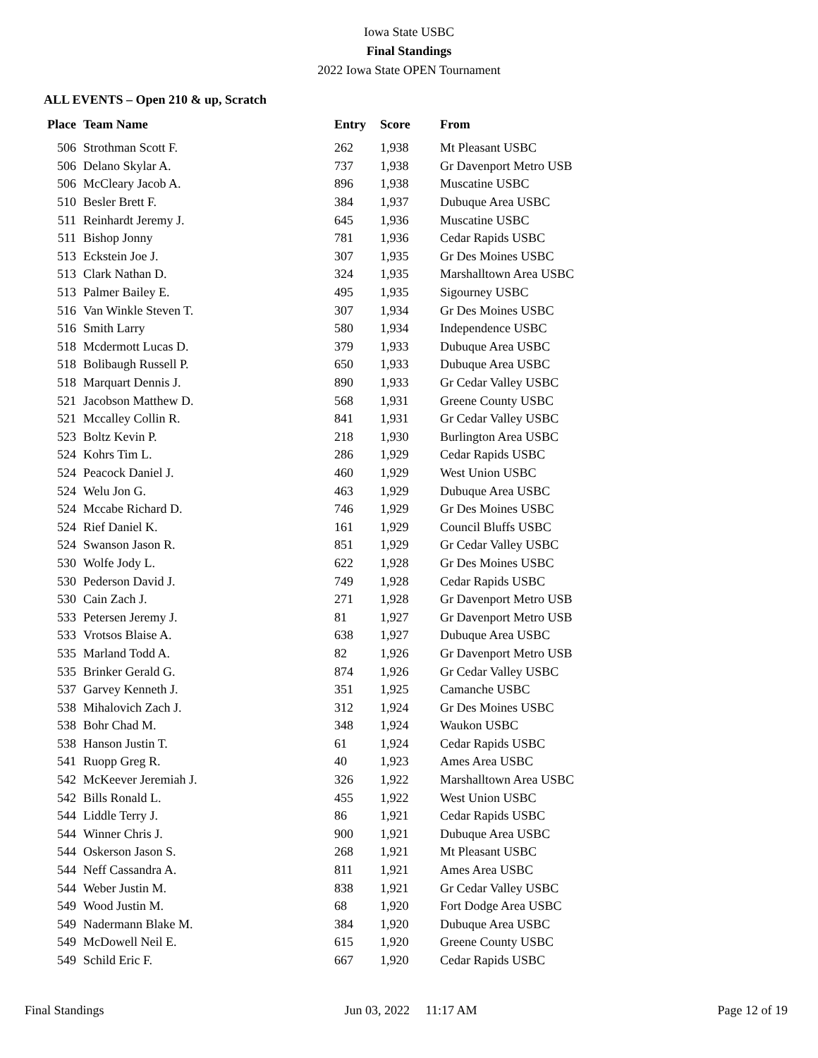Iowa State USBC
Final Standings
2022 Iowa State OPEN Tournament
ALL EVENTS – Open 210 & up, Scratch
| Place | Team Name | Entry | Score | From |
| --- | --- | --- | --- | --- |
| 506 | Strothman Scott F. | 262 | 1,938 | Mt Pleasant USBC |
| 506 | Delano Skylar A. | 737 | 1,938 | Gr Davenport Metro USB |
| 506 | McCleary Jacob A. | 896 | 1,938 | Muscatine USBC |
| 510 | Besler Brett F. | 384 | 1,937 | Dubuque Area USBC |
| 511 | Reinhardt Jeremy J. | 645 | 1,936 | Muscatine USBC |
| 511 | Bishop Jonny | 781 | 1,936 | Cedar Rapids USBC |
| 513 | Eckstein Joe J. | 307 | 1,935 | Gr Des Moines USBC |
| 513 | Clark Nathan D. | 324 | 1,935 | Marshalltown Area USBC |
| 513 | Palmer Bailey E. | 495 | 1,935 | Sigourney USBC |
| 516 | Van Winkle Steven T. | 307 | 1,934 | Gr Des Moines USBC |
| 516 | Smith Larry | 580 | 1,934 | Independence USBC |
| 518 | Mcdermott Lucas D. | 379 | 1,933 | Dubuque Area USBC |
| 518 | Bolibaugh Russell P. | 650 | 1,933 | Dubuque Area USBC |
| 518 | Marquart Dennis J. | 890 | 1,933 | Gr Cedar Valley USBC |
| 521 | Jacobson Matthew D. | 568 | 1,931 | Greene County USBC |
| 521 | Mccalley Collin R. | 841 | 1,931 | Gr Cedar Valley USBC |
| 523 | Boltz Kevin P. | 218 | 1,930 | Burlington Area USBC |
| 524 | Kohrs Tim L. | 286 | 1,929 | Cedar Rapids USBC |
| 524 | Peacock Daniel J. | 460 | 1,929 | West Union USBC |
| 524 | Welu Jon G. | 463 | 1,929 | Dubuque Area USBC |
| 524 | Mccabe Richard D. | 746 | 1,929 | Gr Des Moines USBC |
| 524 | Rief Daniel K. | 161 | 1,929 | Council Bluffs USBC |
| 524 | Swanson Jason R. | 851 | 1,929 | Gr Cedar Valley USBC |
| 530 | Wolfe Jody L. | 622 | 1,928 | Gr Des Moines USBC |
| 530 | Pederson David J. | 749 | 1,928 | Cedar Rapids USBC |
| 530 | Cain Zach J. | 271 | 1,928 | Gr Davenport Metro USB |
| 533 | Petersen Jeremy J. | 81 | 1,927 | Gr Davenport Metro USB |
| 533 | Vrotsos Blaise A. | 638 | 1,927 | Dubuque Area USBC |
| 535 | Marland Todd A. | 82 | 1,926 | Gr Davenport Metro USB |
| 535 | Brinker Gerald G. | 874 | 1,926 | Gr Cedar Valley USBC |
| 537 | Garvey Kenneth J. | 351 | 1,925 | Camanche USBC |
| 538 | Mihalovich Zach J. | 312 | 1,924 | Gr Des Moines USBC |
| 538 | Bohr Chad M. | 348 | 1,924 | Waukon USBC |
| 538 | Hanson Justin T. | 61 | 1,924 | Cedar Rapids USBC |
| 541 | Ruopp Greg R. | 40 | 1,923 | Ames Area USBC |
| 542 | McKeever Jeremiah J. | 326 | 1,922 | Marshalltown Area USBC |
| 542 | Bills Ronald L. | 455 | 1,922 | West Union USBC |
| 544 | Liddle Terry J. | 86 | 1,921 | Cedar Rapids USBC |
| 544 | Winner Chris J. | 900 | 1,921 | Dubuque Area USBC |
| 544 | Oskerson Jason S. | 268 | 1,921 | Mt Pleasant USBC |
| 544 | Neff Cassandra A. | 811 | 1,921 | Ames Area USBC |
| 544 | Weber Justin M. | 838 | 1,921 | Gr Cedar Valley USBC |
| 549 | Wood Justin M. | 68 | 1,920 | Fort Dodge Area USBC |
| 549 | Nadermann Blake M. | 384 | 1,920 | Dubuque Area USBC |
| 549 | McDowell Neil E. | 615 | 1,920 | Greene County USBC |
| 549 | Schild Eric F. | 667 | 1,920 | Cedar Rapids USBC |
Final Standings Jun 03, 2022 11:17 AM Page 12 of 19